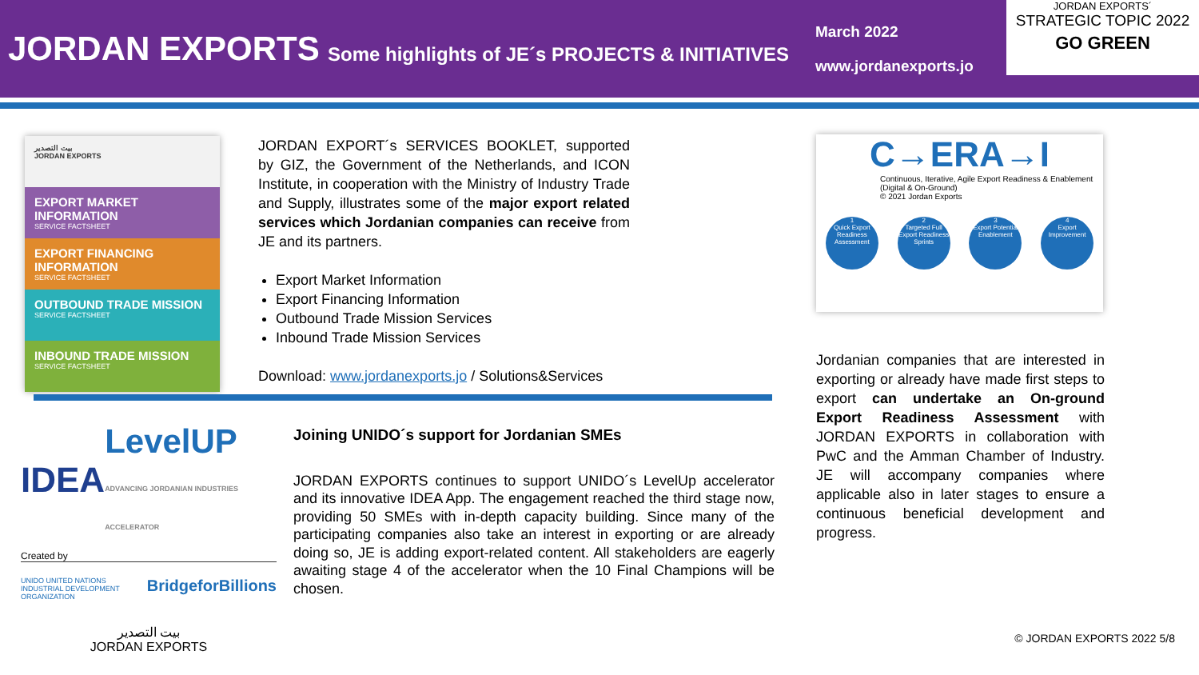JORDAN EXPORTS
Some highlights of JE´s PROJECTS & INITIATIVES
March 2022
www.jordanexports.jo
JORDAN EXPORTS´
STRATEGIC TOPIC 2022
GO GREEN
بيت التصدير
JORDAN EXPORTS
EXPORT MARKET INFORMATION
SERVICE FACTSHEET
EXPORT FINANCING INFORMATION
SERVICE FACTSHEET
OUTBOUND TRADE MISSION
SERVICE FACTSHEET
INBOUND TRADE MISSION
SERVICE FACTSHEET
JORDAN EXPORT´s SERVICES BOOKLET, supported by GIZ, the Government of the Netherlands, and ICON Institute, in cooperation with the Ministry of Industry Trade and Supply, illustrates some of the major export related services which Jordanian companies can receive from JE and its partners.
Export Market Information
Export Financing Information
Outbound Trade Mission Services
Inbound Trade Mission Services
Download: www.jordanexports.jo / Solutions&Services
C→ERA→I
Continuous, Iterative, Agile Export Readiness & Enablement (Digital & On-Ground)
© 2021 Jordan Exports
1
Quick Export Readiness Assessment
2
Targeted Full Export Readiness Sprints
3
Export Potential Enablement
4
Export Improvement
Jordanian companies that are interested in exporting or already have made first steps to export can undertake an On-ground Export Readiness Assessment with JORDAN EXPORTS in collaboration with PwC and the Amman Chamber of Industry. JE will accompany companies where applicable also in later stages to ensure a continuous beneficial development and progress.
IDEA LevelUP
ADVANCING JORDANIAN INDUSTRIES ACCELERATOR
Created by
UNIDO UNITED NATIONS INDUSTRIAL DEVELOPMENT ORGANIZATION BridgeforBillions
بيت التصدير
JORDAN EXPORTS
Joining UNIDO´s support for Jordanian SMEs
JORDAN EXPORTS continues to support UNIDO´s LevelUp accelerator and its innovative IDEA App. The engagement reached the third stage now, providing 50 SMEs with in-depth capacity building. Since many of the participating companies also take an interest in exporting or are already doing so, JE is adding export-related content. All stakeholders are eagerly awaiting stage 4 of the accelerator when the 10 Final Champions will be chosen.
© JORDAN EXPORTS 2022 5/8